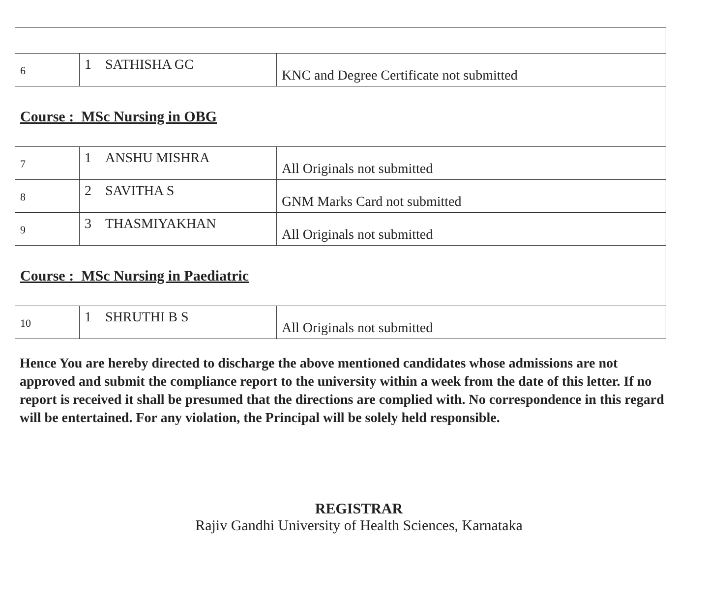| 6 | 1 SATHISHA GC | KNC and Degree Certificate not submitted |
| Course : MSc Nursing in OBG | | |
| 7 | 1 ANSHU MISHRA | All Originals not submitted |
| 8 | 2 SAVITHA S | GNM Marks Card not submitted |
| 9 | 3 THASMIYAKHAN | All Originals not submitted |
| Course : MSc Nursing in Paediatric | | |
| 10 | 1 SHRUTHI B S | All Originals not submitted |
Hence You are hereby directed to discharge the above mentioned candidates whose admissions are not approved and submit the compliance report to the university within a week from the date of this letter. If no report is received it shall be presumed that the directions are complied with. No correspondence in this regard will be entertained. For any violation, the Principal will be solely held responsible.
REGISTRAR
Rajiv Gandhi University of Health Sciences, Karnataka